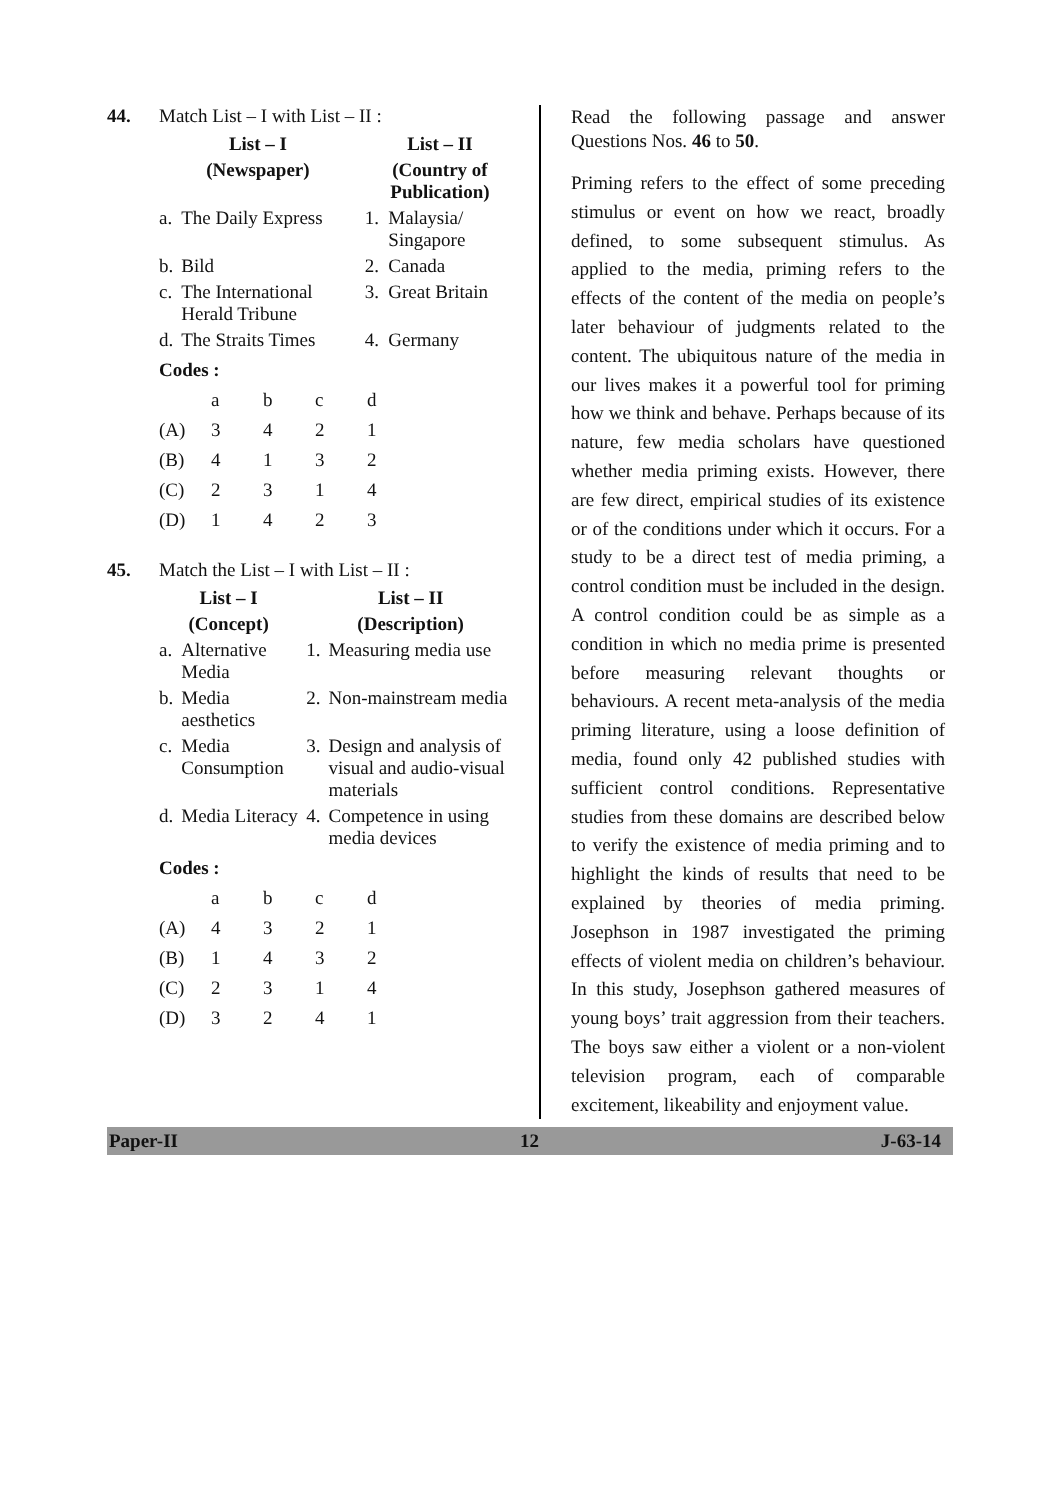44. Match List – I with List – II :
| List – I | | List – II | |
| --- | --- | --- | --- |
| (Newspaper) | | (Country of Publication) | |
| a. | The Daily Express | 1. | Malaysia/ Singapore |
| b. | Bild | 2. | Canada |
| c. | The International Herald Tribune | 3. | Great Britain |
| d. | The Straits Times | 4. | Germany |
Codes :
| | a | b | c | d |
| (A) | 3 | 4 | 2 | 1 |
| (B) | 4 | 1 | 3 | 2 |
| (C) | 2 | 3 | 1 | 4 |
| (D) | 1 | 4 | 2 | 3 |
45. Match the List – I with List – II :
| List – I | | List – II | |
| --- | --- | --- | --- |
| (Concept) | | (Description) | |
| a. | Alternative Media | 1. | Measuring media use |
| b. | Media aesthetics | 2. | Non-mainstream media |
| c. | Media Consumption | 3. | Design and analysis of visual and audio-visual materials |
| d. | Media Literacy | 4. | Competence in using media devices |
Codes :
| | a | b | c | d |
| (A) | 4 | 3 | 2 | 1 |
| (B) | 1 | 4 | 3 | 2 |
| (C) | 2 | 3 | 1 | 4 |
| (D) | 3 | 2 | 4 | 1 |
Read the following passage and answer Questions Nos. 46 to 50.
Priming refers to the effect of some preceding stimulus or event on how we react, broadly defined, to some subsequent stimulus. As applied to the media, priming refers to the effects of the content of the media on people’s later behaviour of judgments related to the content. The ubiquitous nature of the media in our lives makes it a powerful tool for priming how we think and behave. Perhaps because of its nature, few media scholars have questioned whether media priming exists. However, there are few direct, empirical studies of its existence or of the conditions under which it occurs. For a study to be a direct test of media priming, a control condition must be included in the design. A control condition could be as simple as a condition in which no media prime is presented before measuring relevant thoughts or behaviours. A recent meta-analysis of the media priming literature, using a loose definition of media, found only 42 published studies with sufficient control conditions. Representative studies from these domains are described below to verify the existence of media priming and to highlight the kinds of results that need to be explained by theories of media priming. Josephson in 1987 investigated the priming effects of violent media on children’s behaviour. In this study, Josephson gathered measures of young boys’ trait aggression from their teachers. The boys saw either a violent or a non-violent television program, each of comparable excitement, likeability and enjoyment value.
Paper-II 12 J-63-14